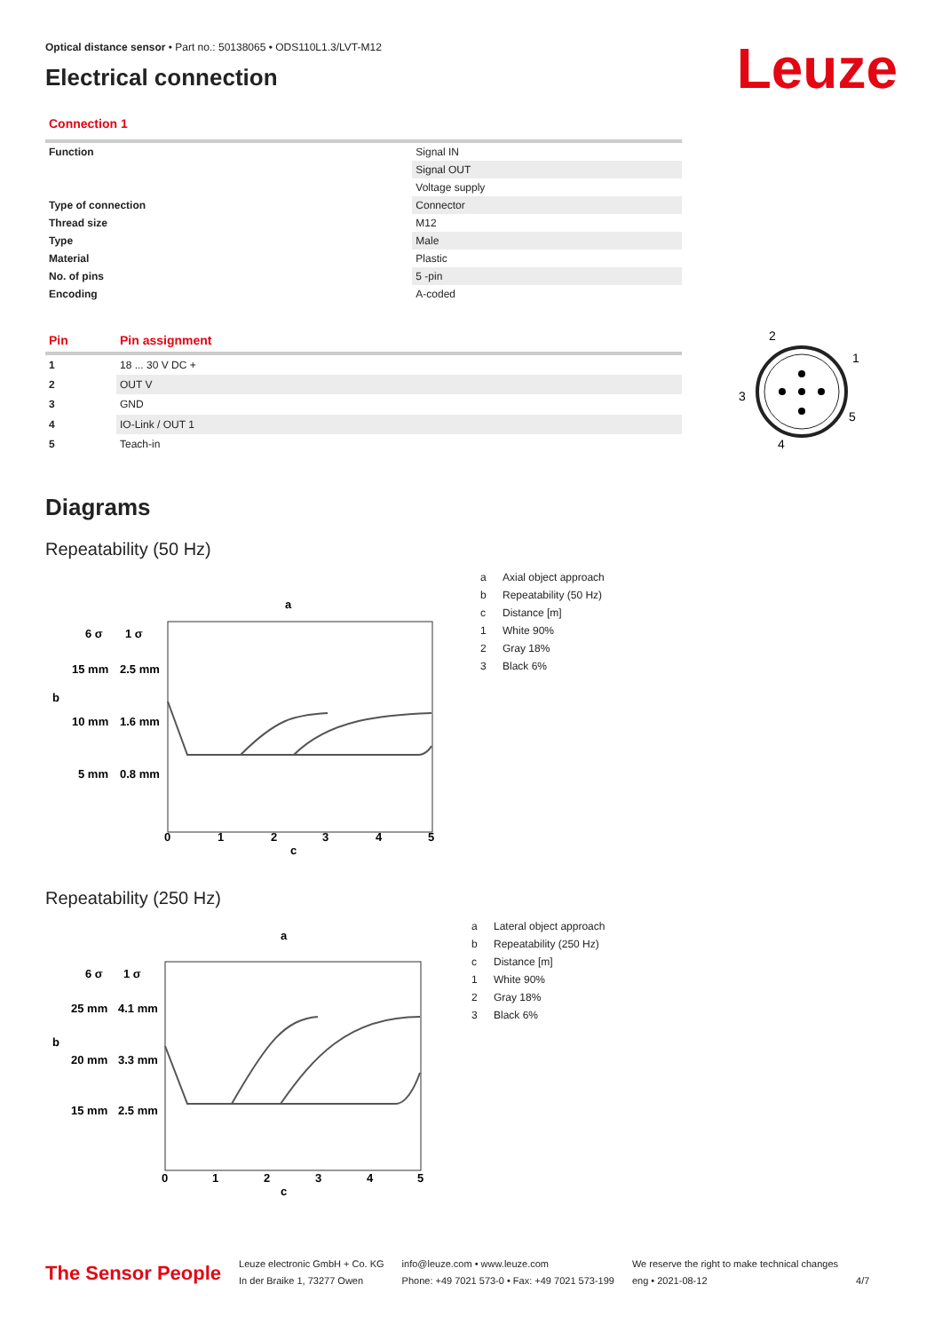Leuze
Optical distance sensor • Part no.: 50138065 • ODS110L1.3/LVT-M12
Electrical connection
Connection 1
| Function | Signal IN |
| | Signal OUT |
| | Voltage supply |
| Type of connection | Connector |
| Thread size | M12 |
| Type | Male |
| Material | Plastic |
| No. of pins | 5 -pin |
| Encoding | A-coded |
| Pin | Pin assignment |
| --- | --- |
| 1 | 18 ... 30 V DC + |
| 2 | OUT V |
| 3 | GND |
| 4 | IO-Link / OUT 1 |
| 5 | Teach-in |
2
1
3
5
4
Diagrams
Repeatability (50 Hz)
a
6 σ
1 σ
15 mm
2.5 mm
b
10 mm
1.6 mm
5 mm
0.8 mm
0
1
2
3
4
5
c
a Axial object approach
b Repeatability (50 Hz)
c Distance [m]
1 White 90%
2 Gray 18%
3 Black 6%
Repeatability (250 Hz)
a
6 σ
1 σ
25 mm
4.1 mm
b
20 mm
3.3 mm
15 mm
2.5 mm
0
1
2
3
4
5
c
a Lateral object approach
b Repeatability (250 Hz)
c Distance [m]
1 White 90%
2 Gray 18%
3 Black 6%
The Sensor People
Leuze electronic GmbH + Co. KG
In der Braike 1, 73277 Owen
info@leuze.com • www.leuze.com
Phone: +49 7021 573-0 • Fax: +49 7021 573-199
We reserve the right to make technical changes
eng • 2021-08-12
4/7